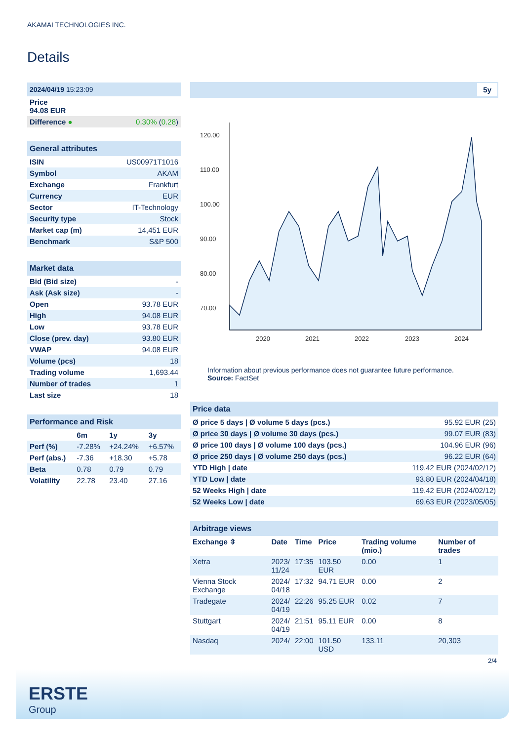AKAMAI TECHNOLOGIES INC.
Details
| 2024/04/19 15:23:09 | |
| Price 94.08 EUR | |
| Difference ● | 0.30% ( 0.28 ) |
| General attributes | |
| ISIN | US00971T1016 |
| Symbol | AKAM |
| Exchange | Frankfurt |
| Currency | EUR |
| Sector | IT-Technology |
| Security type | Stock |
| Market cap (m) | 14,451 EUR |
| Benchmark | S&P 500 |
| Market data | |
| Bid (Bid size) | - |
| Ask (Ask size) | - |
| Open | 93.78 EUR |
| High | 94.08 EUR |
| Low | 93.78 EUR |
| Close (prev. day) | 93.80 EUR |
| VWAP | 94.08 EUR |
| Volume (pcs) | 18 |
| Trading volume | 1,693.44 |
| Number of trades | 1 |
| Last size | 18 |
| Performance and Risk | | | |
| | 6m | 1y | 3y |
| Perf (%) | -7.28% | +24.24% | +6.57% |
| Perf (abs.) | -7.36 | +18.30 | +5.78 |
| Beta | 0.78 | 0.79 | 0.79 |
| Volatility | 22.78 | 23.40 | 27.16 |
5y
120.00
110.00
100.00
90.00
80.00
70.00
2020
2021
2022
2023
2024
Information about previous performance does not guarantee future performance.
Source: FactSet
| Price data | |
| Ø price 5 days / Ø volume 5 days (pcs.) | 95.92 EUR (25) |
| Ø price 30 days / Ø volume 30 days (pcs.) | 99.07 EUR (83) |
| Ø price 100 days / Ø volume 100 days (pcs.) | 104.96 EUR (96) |
| Ø price 250 days / Ø volume 250 days (pcs.) | 96.22 EUR (64) |
| YTD High / date | 119.42 EUR (2024/02/12) |
| YTD Low / date | 93.80 EUR (2024/04/18) |
| 52 Weeks High / date | 119.42 EUR (2024/02/12) |
| 52 Weeks Low / date | 69.63 EUR (2023/05/05) |
| Arbitrage views | | | | | |
| Exchange ⇳ | Date | Time | Price | Trading volume (mio.) | Number of trades |
| Xetra | 2023/ 11/24 | 17:35 | 103.50 EUR | 0.00 | 1 |
| Vienna Stock Exchange | 2024/ 04/18 | 17:32 | 94.71 EUR | 0.00 | 2 |
| Tradegate | 2024/ 04/19 | 22:26 | 95.25 EUR | 0.02 | 7 |
| Stuttgart | 2024/ 04/19 | 21:51 | 95.11 EUR | 0.00 | 8 |
| Nasdaq | 2024/ | 22:00 | 101.50 USD | 133.11 | 20,303 |
2/4
ERSTE
Group